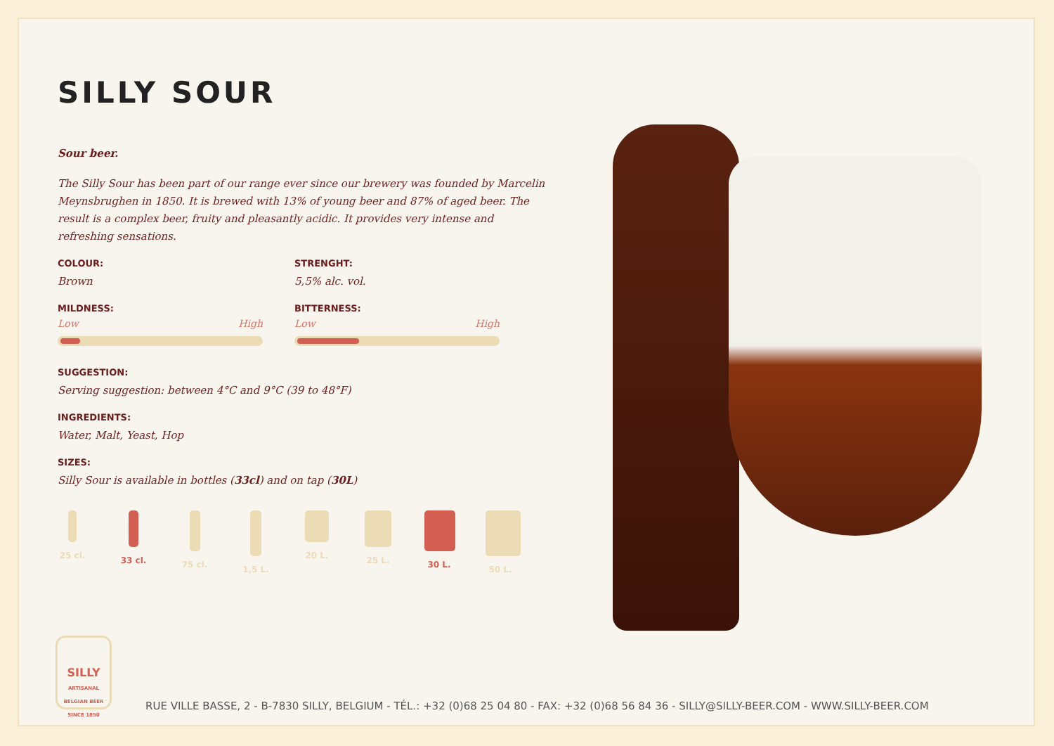SILLY SOUR
Sour beer.
The Silly Sour has been part of our range ever since our brewery was founded by Marcelin Meynsbrughen in 1850. It is brewed with 13% of young beer and 87% of aged beer. The result is a complex beer, fruity and pleasantly acidic. It provides very intense and refreshing sensations.
COLOUR:
Brown
STRENGHT:
5,5% alc. vol.
MILDNESS:
Low High
BITTERNESS:
Low High
SUGGESTION:
Serving suggestion: between 4°C and 9°C (39 to 48°F)
INGREDIENTS:
Water, Malt, Yeast, Hop
SIZES:
Silly Sour is available in bottles (33cl) and on tap (30L)
25 cl.
33 cl.
75 cl.
1,5 L.
20 L. 25 L. 30 L. 50 L.
SILLY
ARTISANAL
BELGIAN BEER
SINCE 1850
RUE VILLE BASSE, 2 - B-7830 SILLY, BELGIUM - TÉL.: +32 (0)68 25 04 80 - FAX: +32 (0)68 56 84 36 - SILLY@SILLY-BEER.COM - WWW.SILLY-BEER.COM